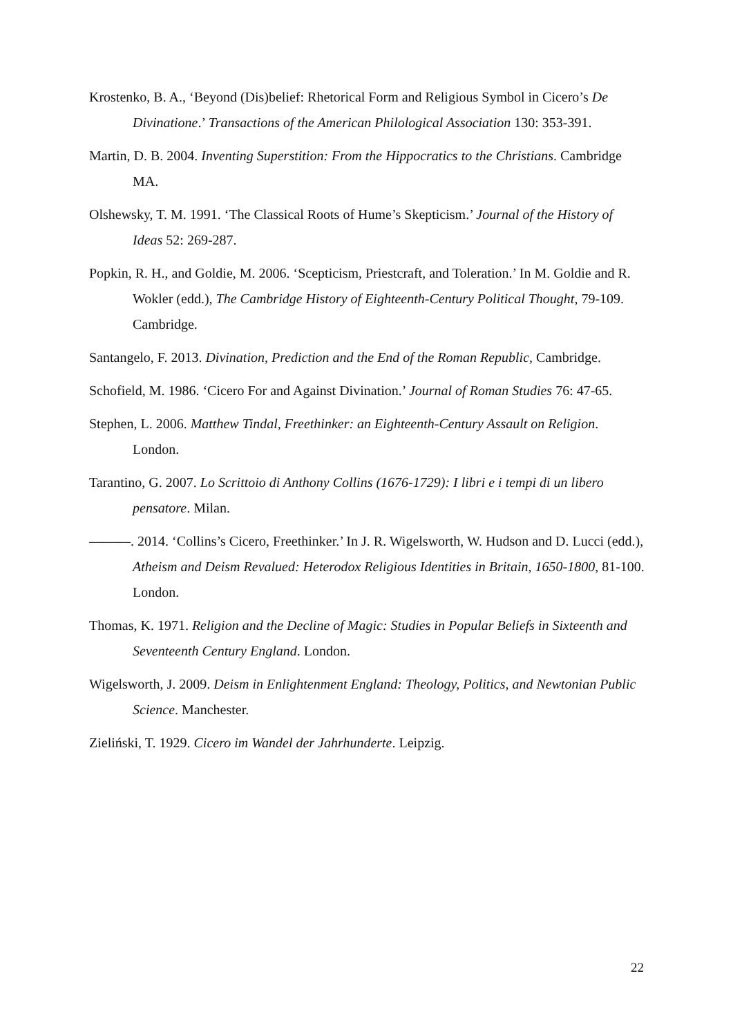Krostenko, B. A., ‘Beyond (Dis)belief: Rhetorical Form and Religious Symbol in Cicero’s De Divinatione.’ Transactions of the American Philological Association 130: 353-391.
Martin, D. B. 2004. Inventing Superstition: From the Hippocratics to the Christians. Cambridge MA.
Olshewsky, T. M. 1991. ‘The Classical Roots of Hume’s Skepticism.’ Journal of the History of Ideas 52: 269-287.
Popkin, R. H., and Goldie, M. 2006. ‘Scepticism, Priestcraft, and Toleration.’ In M. Goldie and R. Wokler (edd.), The Cambridge History of Eighteenth-Century Political Thought, 79-109. Cambridge.
Santangelo, F. 2013. Divination, Prediction and the End of the Roman Republic, Cambridge.
Schofield, M. 1986. ‘Cicero For and Against Divination.’ Journal of Roman Studies 76: 47-65.
Stephen, L. 2006. Matthew Tindal, Freethinker: an Eighteenth-Century Assault on Religion. London.
Tarantino, G. 2007. Lo Scrittoio di Anthony Collins (1676-1729): I libri e i tempi di un libero pensatore. Milan.
———. 2014. ‘Collins’s Cicero, Freethinker.’ In J. R. Wigelsworth, W. Hudson and D. Lucci (edd.), Atheism and Deism Revalued: Heterodox Religious Identities in Britain, 1650-1800, 81-100. London.
Thomas, K. 1971. Religion and the Decline of Magic: Studies in Popular Beliefs in Sixteenth and Seventeenth Century England. London.
Wigelsworth, J. 2009. Deism in Enlightenment England: Theology, Politics, and Newtonian Public Science. Manchester.
Zieliński, T. 1929. Cicero im Wandel der Jahrhunderte. Leipzig.
22